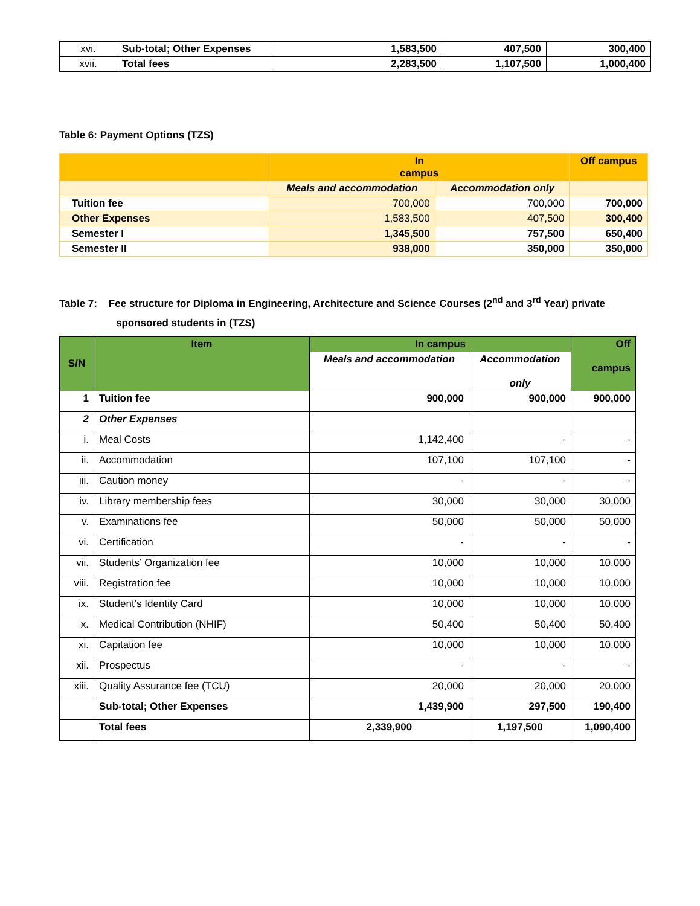| xvi. | Sub-total; Other Expenses | 1,583,500 | 407,500 | 300,400 |
| xvii. | Total fees | 2,283,500 | 1,107,500 | 1,000,400 |
Table 6: Payment Options (TZS)
| | In campus | | Off campus |
| | Meals and accommodation | Accommodation only | |
| Tuition fee | 700,000 | 700,000 | 700,000 |
| Other Expenses | 1,583,500 | 407,500 | 300,400 |
| Semester I | 1,345,500 | 757,500 | 650,400 |
| Semester II | 938,000 | 350,000 | 350,000 |
Table 7: Fee structure for Diploma in Engineering, Architecture and Science Courses (2<sup>nd</sup> and 3<sup>rd</sup> Year) private sponsored students in (TZS)
| S/N | Item | In campus | | Off campus |
| --- | --- | --- | --- | --- |
| | | Meals and accommodation | Accommodation only | |
| 1 | Tuition fee | 900,000 | 900,000 | 900,000 |
| 2 | Other Expenses | | | |
| i. | Meal Costs | 1,142,400 | - | - |
| ii. | Accommodation | 107,100 | 107,100 | - |
| iii. | Caution money | - | - | - |
| iv. | Library membership fees | 30,000 | 30,000 | 30,000 |
| v. | Examinations fee | 50,000 | 50,000 | 50,000 |
| vi. | Certification | - | - | - |
| vii. | Students’ Organization fee | 10,000 | 10,000 | 10,000 |
| viii. | Registration fee | 10,000 | 10,000 | 10,000 |
| ix. | Student’s Identity Card | 10,000 | 10,000 | 10,000 |
| x. | Medical Contribution (NHIF) | 50,400 | 50,400 | 50,400 |
| xi. | Capitation fee | 10,000 | 10,000 | 10,000 |
| xii. | Prospectus | - | - | - |
| xiii. | Quality Assurance fee (TCU) | 20,000 | 20,000 | 20,000 |
| | Sub-total; Other Expenses | 1,439,900 | 297,500 | 190,400 |
| | Total fees | 2,339,900 | 1,197,500 | 1,090,400 |